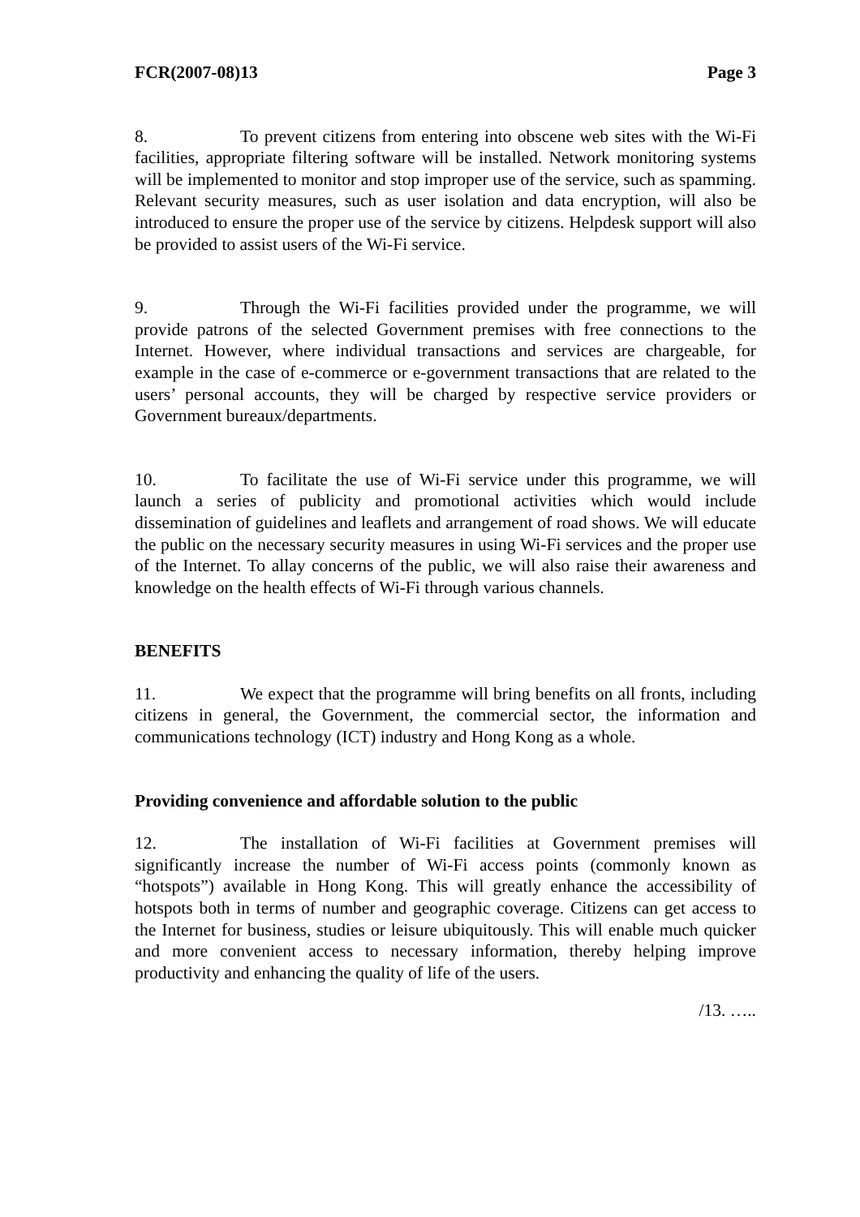FCR(2007-08)13 Page 3
8. To prevent citizens from entering into obscene web sites with the Wi-Fi facilities, appropriate filtering software will be installed. Network monitoring systems will be implemented to monitor and stop improper use of the service, such as spamming. Relevant security measures, such as user isolation and data encryption, will also be introduced to ensure the proper use of the service by citizens. Helpdesk support will also be provided to assist users of the Wi-Fi service.
9. Through the Wi-Fi facilities provided under the programme, we will provide patrons of the selected Government premises with free connections to the Internet. However, where individual transactions and services are chargeable, for example in the case of e-commerce or e-government transactions that are related to the users’ personal accounts, they will be charged by respective service providers or Government bureaux/departments.
10. To facilitate the use of Wi-Fi service under this programme, we will launch a series of publicity and promotional activities which would include dissemination of guidelines and leaflets and arrangement of road shows. We will educate the public on the necessary security measures in using Wi-Fi services and the proper use of the Internet. To allay concerns of the public, we will also raise their awareness and knowledge on the health effects of Wi-Fi through various channels.
BENEFITS
11. We expect that the programme will bring benefits on all fronts, including citizens in general, the Government, the commercial sector, the information and communications technology (ICT) industry and Hong Kong as a whole.
Providing convenience and affordable solution to the public
12. The installation of Wi-Fi facilities at Government premises will significantly increase the number of Wi-Fi access points (commonly known as “hotspots”) available in Hong Kong. This will greatly enhance the accessibility of hotspots both in terms of number and geographic coverage. Citizens can get access to the Internet for business, studies or leisure ubiquitously. This will enable much quicker and more convenient access to necessary information, thereby helping improve productivity and enhancing the quality of life of the users.
/13. …..